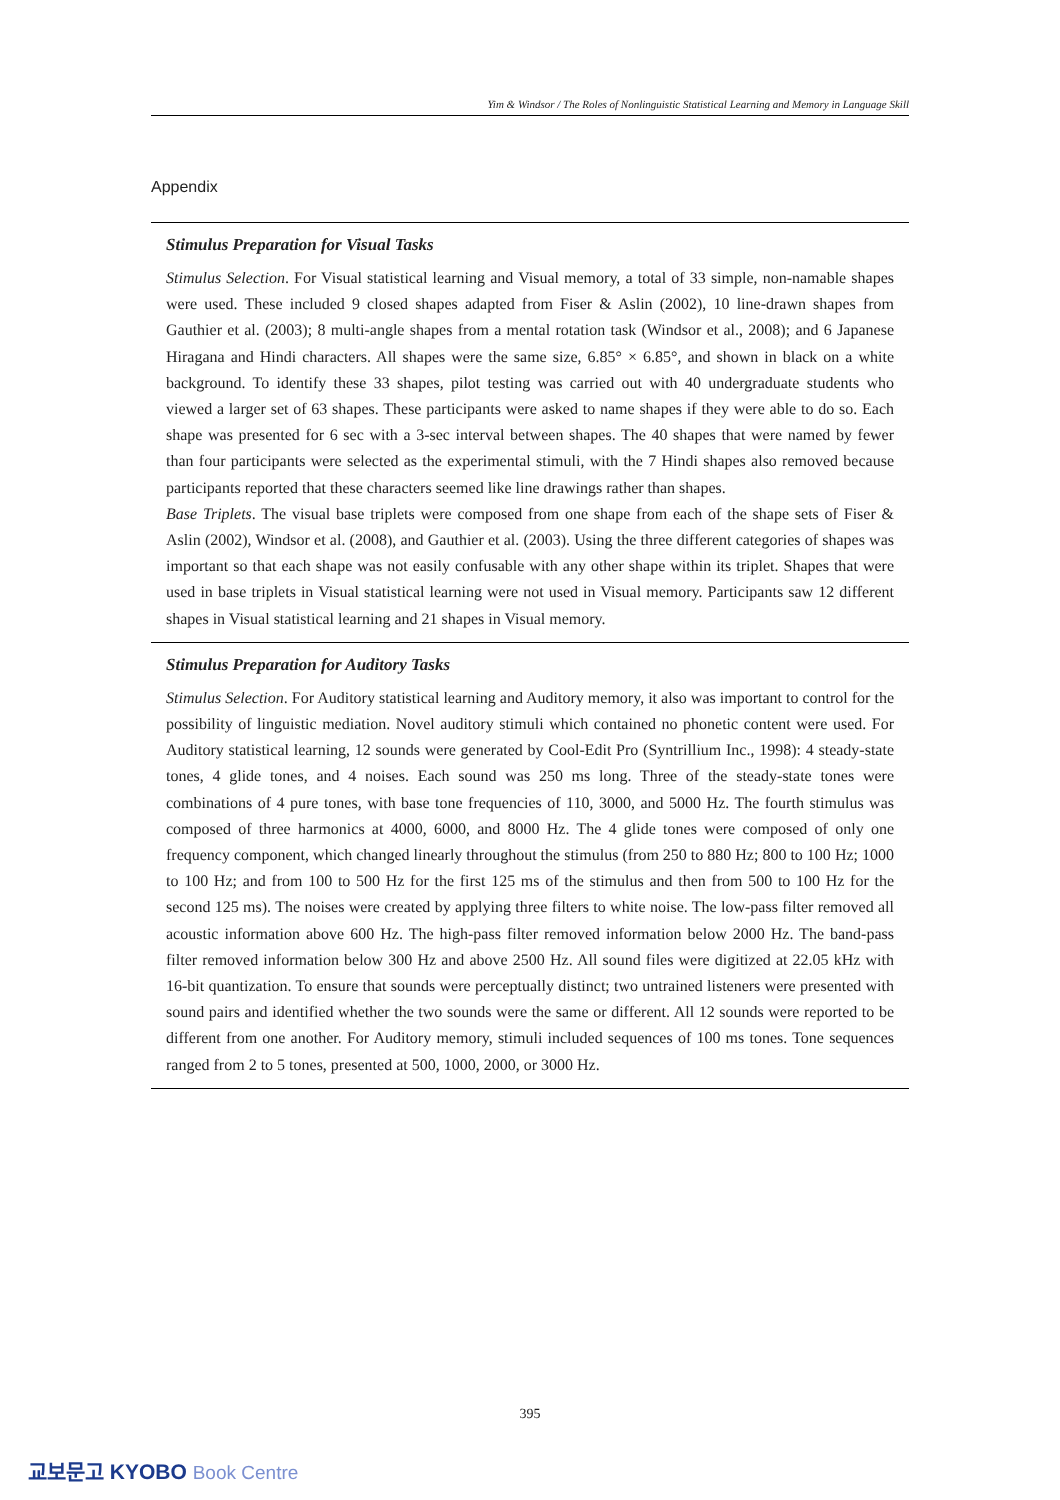Yim & Windsor / The Roles of Nonlinguistic Statistical Learning and Memory in Language Skill
Appendix
Stimulus Preparation for Visual Tasks
Stimulus Selection. For Visual statistical learning and Visual memory, a total of 33 simple, non-namable shapes were used. These included 9 closed shapes adapted from Fiser & Aslin (2002), 10 line-drawn shapes from Gauthier et al. (2003); 8 multi-angle shapes from a mental rotation task (Windsor et al., 2008); and 6 Japanese Hiragana and Hindi characters. All shapes were the same size, 6.85° × 6.85°, and shown in black on a white background. To identify these 33 shapes, pilot testing was carried out with 40 undergraduate students who viewed a larger set of 63 shapes. These participants were asked to name shapes if they were able to do so. Each shape was presented for 6 sec with a 3-sec interval between shapes. The 40 shapes that were named by fewer than four participants were selected as the experimental stimuli, with the 7 Hindi shapes also removed because participants reported that these characters seemed like line drawings rather than shapes.
Base Triplets. The visual base triplets were composed from one shape from each of the shape sets of Fiser & Aslin (2002), Windsor et al. (2008), and Gauthier et al. (2003). Using the three different categories of shapes was important so that each shape was not easily confusable with any other shape within its triplet. Shapes that were used in base triplets in Visual statistical learning were not used in Visual memory. Participants saw 12 different shapes in Visual statistical learning and 21 shapes in Visual memory.
Stimulus Preparation for Auditory Tasks
Stimulus Selection. For Auditory statistical learning and Auditory memory, it also was important to control for the possibility of linguistic mediation. Novel auditory stimuli which contained no phonetic content were used. For Auditory statistical learning, 12 sounds were generated by Cool-Edit Pro (Syntrillium Inc., 1998): 4 steady-state tones, 4 glide tones, and 4 noises. Each sound was 250 ms long. Three of the steady-state tones were combinations of 4 pure tones, with base tone frequencies of 110, 3000, and 5000 Hz. The fourth stimulus was composed of three harmonics at 4000, 6000, and 8000 Hz. The 4 glide tones were composed of only one frequency component, which changed linearly throughout the stimulus (from 250 to 880 Hz; 800 to 100 Hz; 1000 to 100 Hz; and from 100 to 500 Hz for the first 125 ms of the stimulus and then from 500 to 100 Hz for the second 125 ms). The noises were created by applying three filters to white noise. The low-pass filter removed all acoustic information above 600 Hz. The high-pass filter removed information below 2000 Hz. The band-pass filter removed information below 300 Hz and above 2500 Hz. All sound files were digitized at 22.05 kHz with 16-bit quantization. To ensure that sounds were perceptually distinct; two untrained listeners were presented with sound pairs and identified whether the two sounds were the same or different. All 12 sounds were reported to be different from one another. For Auditory memory, stimuli included sequences of 100 ms tones. Tone sequences ranged from 2 to 5 tones, presented at 500, 1000, 2000, or 3000 Hz.
395
교보문고 KYOBO Book Centre